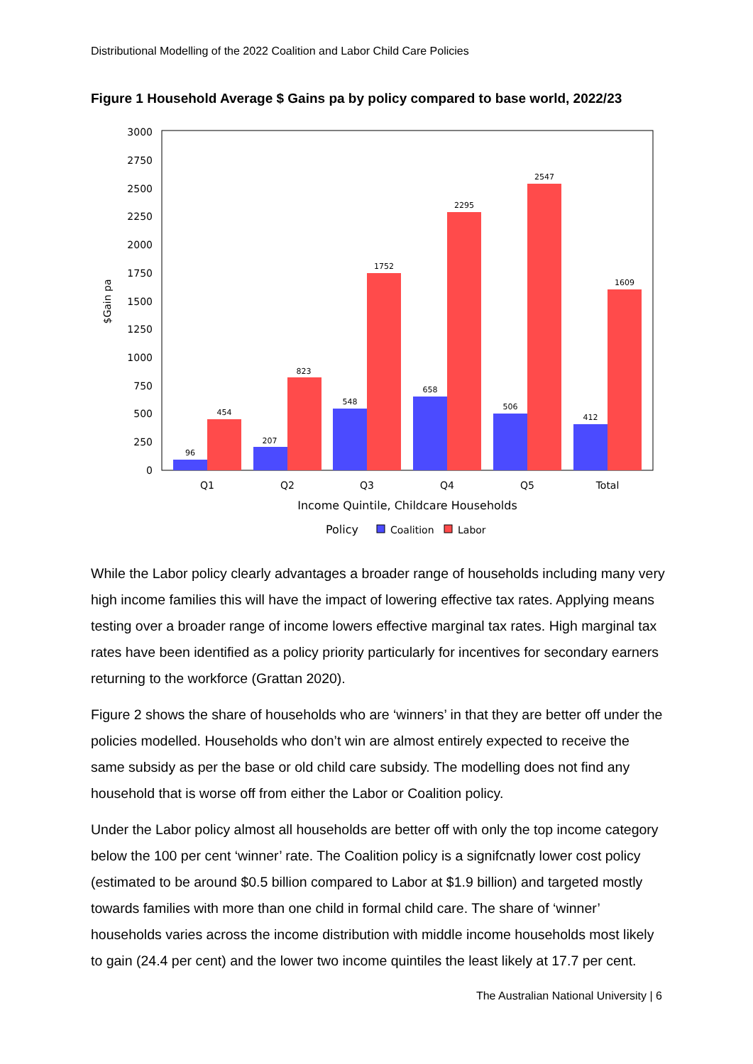Distributional Modelling of the 2022 Coalition and Labor Child Care Policies
Figure 1 Household Average $ Gains pa by policy compared to base world, 2022/23
3000
2750
2500
2250
2000
1750
1500
1250
1000
750
500
250
0
$Gain pa
96
454
207
823
548
1752
658
2295
506
2547
412
1609
Q1
Q2
Q3
Q4
Q5
Total
Income Quintile, Childcare Households
Policy
Coalition
Labor
While the Labor policy clearly advantages a broader range of households including many very high income families this will have the impact of lowering effective tax rates. Applying means testing over a broader range of income lowers effective marginal tax rates. High marginal tax rates have been identified as a policy priority particularly for incentives for secondary earners returning to the workforce (Grattan 2020).
Figure 2 shows the share of households who are ‘winners’ in that they are better off under the policies modelled. Households who don’t win are almost entirely expected to receive the same subsidy as per the base or old child care subsidy. The modelling does not find any household that is worse off from either the Labor or Coalition policy.
Under the Labor policy almost all households are better off with only the top income category below the 100 per cent ‘winner’ rate. The Coalition policy is a signifcnatly lower cost policy (estimated to be around $0.5 billion compared to Labor at $1.9 billion) and targeted mostly towards families with more than one child in formal child care. The share of ‘winner’ households varies across the income distribution with middle income households most likely to gain (24.4 per cent) and the lower two income quintiles the least likely at 17.7 per cent.
The Australian National University | 6